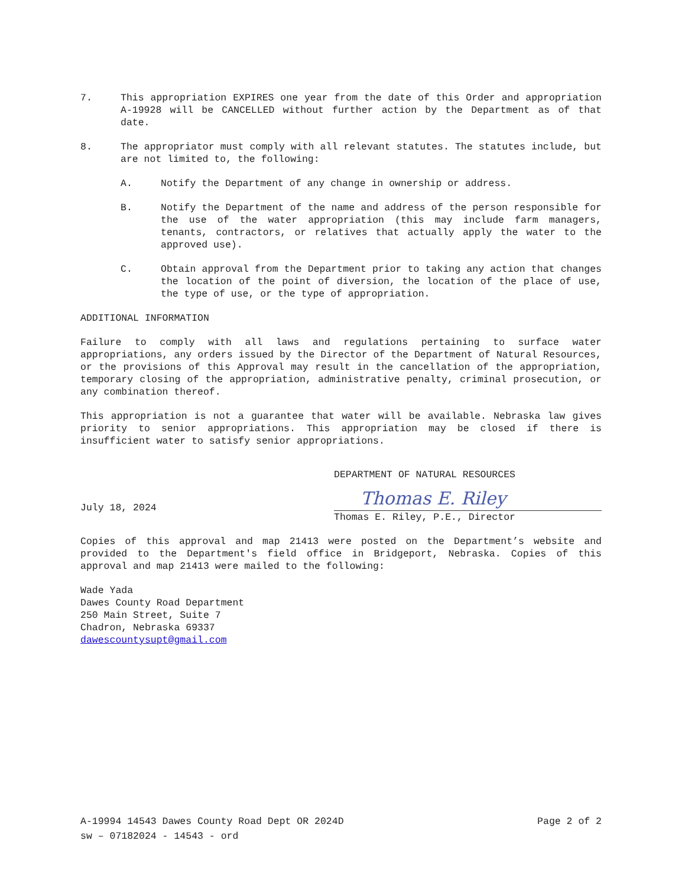7. This appropriation EXPIRES one year from the date of this Order and appropriation A-19928 will be CANCELLED without further action by the Department as of that date.
8. The appropriator must comply with all relevant statutes. The statutes include, but are not limited to, the following:
A. Notify the Department of any change in ownership or address.
B. Notify the Department of the name and address of the person responsible for the use of the water appropriation (this may include farm managers, tenants, contractors, or relatives that actually apply the water to the approved use).
C. Obtain approval from the Department prior to taking any action that changes the location of the point of diversion, the location of the place of use, the type of use, or the type of appropriation.
ADDITIONAL INFORMATION
Failure to comply with all laws and regulations pertaining to surface water appropriations, any orders issued by the Director of the Department of Natural Resources, or the provisions of this Approval may result in the cancellation of the appropriation, temporary closing of the appropriation, administrative penalty, criminal prosecution, or any combination thereof.
This appropriation is not a guarantee that water will be available. Nebraska law gives priority to senior appropriations. This appropriation may be closed if there is insufficient water to satisfy senior appropriations.
July 18, 2024
DEPARTMENT OF NATURAL RESOURCES
Thomas E. Riley
Thomas E. Riley, P.E., Director
Copies of this approval and map 21413 were posted on the Department’s website and provided to the Department's field office in Bridgeport, Nebraska. Copies of this approval and map 21413 were mailed to the following:
Wade Yada
Dawes County Road Department
250 Main Street, Suite 7
Chadron, Nebraska 69337
dawescountysupt@gmail.com
A-19994 14543 Dawes County Road Dept OR 2024D Page 2 of 2
sw – 07182024 - 14543 - ord